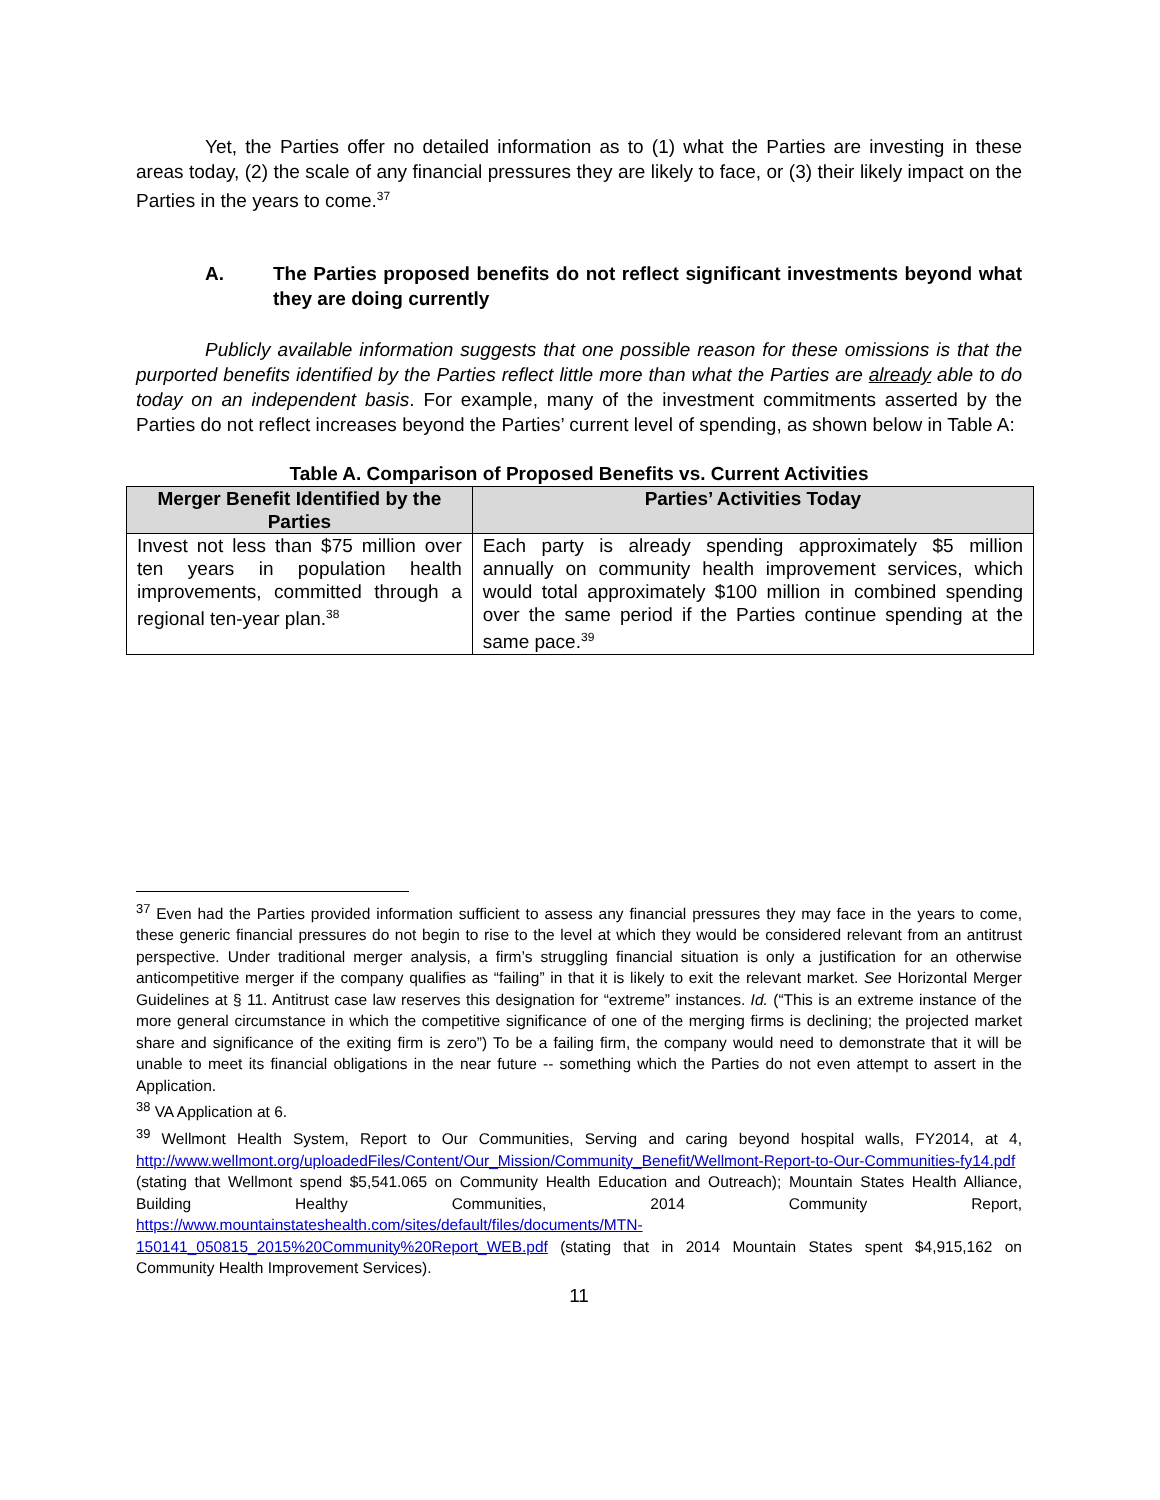Yet, the Parties offer no detailed information as to (1) what the Parties are investing in these areas today, (2) the scale of any financial pressures they are likely to face, or (3) their likely impact on the Parties in the years to come.<sup>37</sup>
A. The Parties proposed benefits do not reflect significant investments beyond what they are doing currently
Publicly available information suggests that one possible reason for these omissions is that the purported benefits identified by the Parties reflect little more than what the Parties are already able to do today on an independent basis. For example, many of the investment commitments asserted by the Parties do not reflect increases beyond the Parties’ current level of spending, as shown below in Table A:
Table A. Comparison of Proposed Benefits vs. Current Activities
| Merger Benefit Identified by the Parties | Parties’ Activities Today |
| --- | --- |
| Invest not less than $75 million over ten years in population health improvements, committed through a regional ten-year plan.<sup>38</sup> | Each party is already spending approximately $5 million annually on community health improvement services, which would total approximately $100 million in combined spending over the same period if the Parties continue spending at the same pace.<sup>39</sup> |
<sup>37</sup> Even had the Parties provided information sufficient to assess any financial pressures they may face in the years to come, these generic financial pressures do not begin to rise to the level at which they would be considered relevant from an antitrust perspective. Under traditional merger analysis, a firm’s struggling financial situation is only a justification for an otherwise anticompetitive merger if the company qualifies as “failing” in that it is likely to exit the relevant market. See Horizontal Merger Guidelines at § 11. Antitrust case law reserves this designation for “extreme” instances. Id. (“This is an extreme instance of the more general circumstance in which the competitive significance of one of the merging firms is declining; the projected market share and significance of the exiting firm is zero”) To be a failing firm, the company would need to demonstrate that it will be unable to meet its financial obligations in the near future -- something which the Parties do not even attempt to assert in the Application.
<sup>38</sup> VA Application at 6.
<sup>39</sup> Wellmont Health System, Report to Our Communities, Serving and caring beyond hospital walls, FY2014, at 4, http://www.wellmont.org/uploadedFiles/Content/Our_Mission/Community_Benefit/Wellmont-Report-to-Our-Communities-fy14.pdf (stating that Wellmont spend $5,541.065 on Community Health Education and Outreach); Mountain States Health Alliance, Building Healthy Communities, 2014 Community Report, https://www.mountainstateshealth.com/sites/default/files/documents/MTN-150141_050815_2015%20Community%20Report_WEB.pdf (stating that in 2014 Mountain States spent $4,915,162 on Community Health Improvement Services).
11